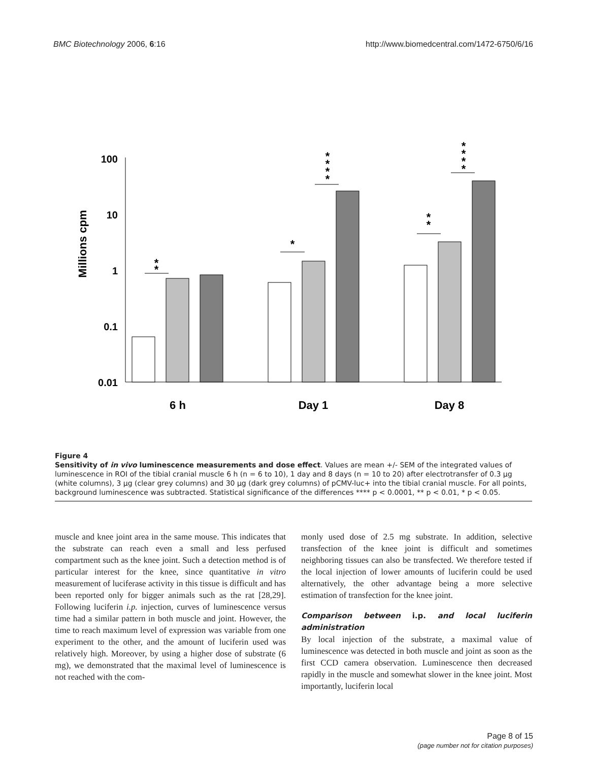BMC Biotechnology 2006, 6:16 http://www.biomedcentral.com/1472-6750/6/16
Millions cpm
100
10
1
0.1
0.01
*
*
*
*
*
*
*
*
*
*
*
*
*
6 h
Day 1
Day 8
Figure 4
Sensitivity of in vivo luminescence measurements and dose effect. Values are mean +/- SEM of the integrated values of luminescence in ROI of the tibial cranial muscle 6 h (n = 6 to 10), 1 day and 8 days (n = 10 to 20) after electrotransfer of 0.3 μg (white columns), 3 μg (clear grey columns) and 30 μg (dark grey columns) of pCMV-luc+ into the tibial cranial muscle. For all points, background luminescence was subtracted. Statistical significance of the differences **** p < 0.0001, ** p < 0.01, * p < 0.05.
muscle and knee joint area in the same mouse. This indicates that the substrate can reach even a small and less perfused compartment such as the knee joint. Such a detection method is of particular interest for the knee, since quantitative in vitro measurement of luciferase activity in this tissue is difficult and has been reported only for bigger animals such as the rat [28,29]. Following luciferin i.p. injection, curves of luminescence versus time had a similar pattern in both muscle and joint. However, the time to reach maximum level of expression was variable from one experiment to the other, and the amount of luciferin used was relatively high. Moreover, by using a higher dose of substrate (6 mg), we demonstrated that the maximal level of luminescence is not reached with the com-
monly used dose of 2.5 mg substrate. In addition, selective transfection of the knee joint is difficult and sometimes neighboring tissues can also be transfected. We therefore tested if the local injection of lower amounts of luciferin could be used alternatively, the other advantage being a more selective estimation of transfection for the knee joint.
Comparison between i.p. and local luciferin administration
By local injection of the substrate, a maximal value of luminescence was detected in both muscle and joint as soon as the first CCD camera observation. Luminescence then decreased rapidly in the muscle and somewhat slower in the knee joint. Most importantly, luciferin local
Page 8 of 15
(page number not for citation purposes)